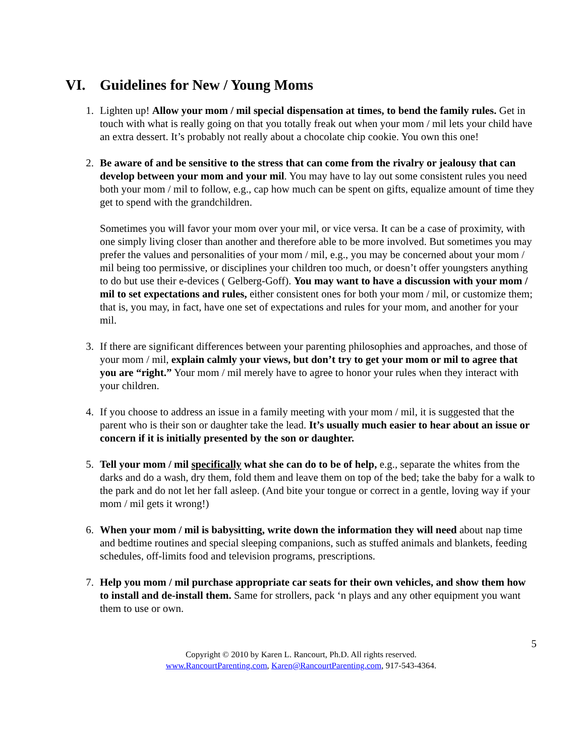VI. Guidelines for New / Young Moms
1. Lighten up! Allow your mom / mil special dispensation at times, to bend the family rules. Get in touch with what is really going on that you totally freak out when your mom / mil lets your child have an extra dessert. It’s probably not really about a chocolate chip cookie. You own this one!
2. Be aware of and be sensitive to the stress that can come from the rivalry or jealousy that can develop between your mom and your mil. You may have to lay out some consistent rules you need both your mom / mil to follow, e.g., cap how much can be spent on gifts, equalize amount of time they get to spend with the grandchildren.
Sometimes you will favor your mom over your mil, or vice versa. It can be a case of proximity, with one simply living closer than another and therefore able to be more involved. But sometimes you may prefer the values and personalities of your mom / mil, e.g., you may be concerned about your mom / mil being too permissive, or disciplines your children too much, or doesn’t offer youngsters anything to do but use their e-devices ( Gelberg-Goff). You may want to have a discussion with your mom / mil to set expectations and rules, either consistent ones for both your mom / mil, or customize them; that is, you may, in fact, have one set of expectations and rules for your mom, and another for your mil.
3. If there are significant differences between your parenting philosophies and approaches, and those of your mom / mil, explain calmly your views, but don’t try to get your mom or mil to agree that you are “right.” Your mom / mil merely have to agree to honor your rules when they interact with your children.
4. If you choose to address an issue in a family meeting with your mom / mil, it is suggested that the parent who is their son or daughter take the lead. It’s usually much easier to hear about an issue or concern if it is initially presented by the son or daughter.
5. Tell your mom / mil specifically what she can do to be of help, e.g., separate the whites from the darks and do a wash, dry them, fold them and leave them on top of the bed; take the baby for a walk to the park and do not let her fall asleep. (And bite your tongue or correct in a gentle, loving way if your mom / mil gets it wrong!)
6. When your mom / mil is babysitting, write down the information they will need about nap time and bedtime routines and special sleeping companions, such as stuffed animals and blankets, feeding schedules, off-limits food and television programs, prescriptions.
7. Help you mom / mil purchase appropriate car seats for their own vehicles, and show them how to install and de-install them. Same for strollers, pack ‘n plays and any other equipment you want them to use or own.
5
Copyright © 2010 by Karen L. Rancourt, Ph.D. All rights reserved.
www.RancourtParenting.com, Karen@RancourtParenting.com, 917-543-4364.